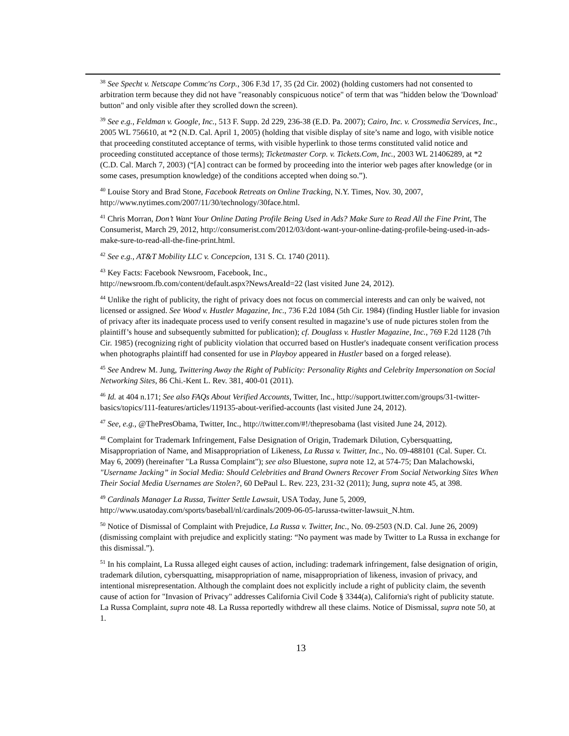<sup>38</sup> See Specht v. Netscape Commc'ns Corp., 306 F.3d 17, 35 (2d Cir. 2002) (holding customers had not consented to arbitration term because they did not have "reasonably conspicuous notice" of term that was "hidden below the 'Download' button" and only visible after they scrolled down the screen).
<sup>39</sup> See e.g., Feldman v. Google, Inc., 513 F. Supp. 2d 229, 236-38 (E.D. Pa. 2007); Cairo, Inc. v. Crossmedia Services, Inc., 2005 WL 756610, at *2 (N.D. Cal. April 1, 2005) (holding that visible display of site’s name and logo, with visible notice that proceeding constituted acceptance of terms, with visible hyperlink to those terms constituted valid notice and proceeding constituted acceptance of those terms); Ticketmaster Corp. v. Tickets.Com, Inc., 2003 WL 21406289, at *2 (C.D. Cal. March 7, 2003) (“[A] contract can be formed by proceeding into the interior web pages after knowledge (or in some cases, presumption knowledge) of the conditions accepted when doing so.”).
<sup>40</sup> Louise Story and Brad Stone, Facebook Retreats on Online Tracking, N.Y. Times, Nov. 30, 2007, http://www.nytimes.com/2007/11/30/technology/30face.html.
<sup>41</sup> Chris Morran, Don’t Want Your Online Dating Profile Being Used in Ads? Make Sure to Read All the Fine Print, The Consumerist, March 29, 2012, http://consumerist.com/2012/03/dont-want-your-online-dating-profile-being-used-in-ads-make-sure-to-read-all-the-fine-print.html.
<sup>42</sup> See e.g., AT&T Mobility LLC v. Concepcion, 131 S. Ct. 1740 (2011).
<sup>43</sup> Key Facts: Facebook Newsroom, Facebook, Inc.,
http://newsroom.fb.com/content/default.aspx?NewsAreaId=22 (last visited June 24, 2012).
<sup>44</sup> Unlike the right of publicity, the right of privacy does not focus on commercial interests and can only be waived, not licensed or assigned. See Wood v. Hustler Magazine, Inc., 736 F.2d 1084 (5th Cir. 1984) (finding Hustler liable for invasion of privacy after its inadequate process used to verify consent resulted in magazine’s use of nude pictures stolen from the plaintiff’s house and subsequently submitted for publication); cf. Douglass v. Hustler Magazine, Inc., 769 F.2d 1128 (7th Cir. 1985) (recognizing right of publicity violation that occurred based on Hustler's inadequate consent verification process when photographs plaintiff had consented for use in Playboy appeared in Hustler based on a forged release).
<sup>45</sup> See Andrew M. Jung, Twittering Away the Right of Publicity: Personality Rights and Celebrity Impersonation on Social Networking Sites, 86 Chi.-Kent L. Rev. 381, 400-01 (2011).
<sup>46</sup> Id. at 404 n.171; See also FAQs About Verified Accounts, Twitter, Inc., http://support.twitter.com/groups/31-twitter-basics/topics/111-features/articles/119135-about-verified-accounts (last visited June 24, 2012).
<sup>47</sup> See, e.g., @ThePresObama, Twitter, Inc., http://twitter.com/#!/thepresobama (last visited June 24, 2012).
<sup>48</sup> Complaint for Trademark Infringement, False Designation of Origin, Trademark Dilution, Cybersquatting, Misappropriation of Name, and Misappropriation of Likeness, La Russa v. Twitter, Inc., No. 09-488101 (Cal. Super. Ct. May 6, 2009) (hereinafter "La Russa Complaint"); see also Bluestone, supra note 12, at 574-75; Dan Malachowski, "Username Jacking” in Social Media: Should Celebrities and Brand Owners Recover From Social Networking Sites When Their Social Media Usernames are Stolen?, 60 DePaul L. Rev. 223, 231-32 (2011); Jung, supra note 45, at 398.
<sup>49</sup> Cardinals Manager La Russa, Twitter Settle Lawsuit, USA Today, June 5, 2009, http://www.usatoday.com/sports/baseball/nl/cardinals/2009-06-05-larussa-twitter-lawsuit_N.htm.
<sup>50</sup> Notice of Dismissal of Complaint with Prejudice, La Russa v. Twitter, Inc., No. 09-2503 (N.D. Cal. June 26, 2009) (dismissing complaint with prejudice and explicitly stating: “No payment was made by Twitter to La Russa in exchange for this dismissal.”).
<sup>51</sup> In his complaint, La Russa alleged eight causes of action, including: trademark infringement, false designation of origin, trademark dilution, cybersquatting, misappropriation of name, misappropriation of likeness, invasion of privacy, and intentional misrepresentation. Although the complaint does not explicitly include a right of publicity claim, the seventh cause of action for "Invasion of Privacy" addresses California Civil Code § 3344(a), California's right of publicity statute. La Russa Complaint, supra note 48. La Russa reportedly withdrew all these claims. Notice of Dismissal, supra note 50, at 1.
13